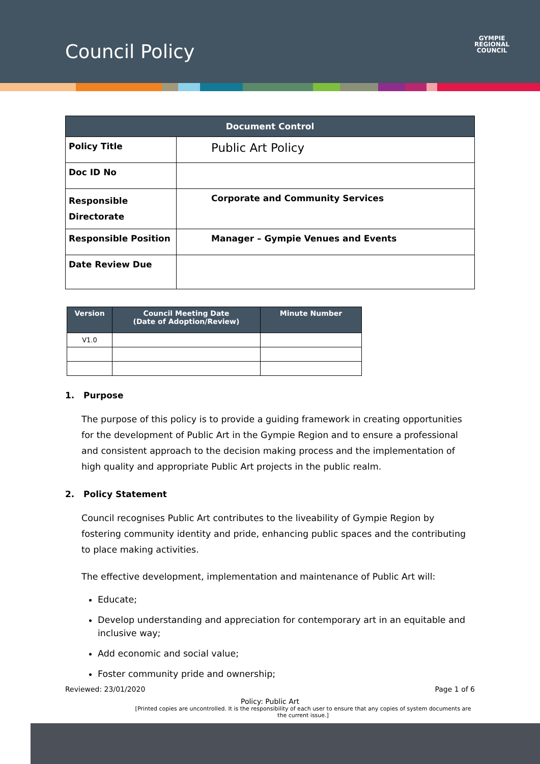Council Policy
GYMPIE
REGIONAL
COUNCIL
| Document Control | |
| --- | --- |
| Policy Title | Public Art Policy |
| Doc ID No | |
| Responsible Directorate | Corporate and Community Services |
| Responsible Position | Manager – Gympie Venues and Events |
| Date Review Due | |
| Version | Council Meeting Date (Date of Adoption/Review) | Minute Number |
| --- | --- | --- |
| V1.0 | | |
1. Purpose
The purpose of this policy is to provide a guiding framework in creating opportunities for the development of Public Art in the Gympie Region and to ensure a professional and consistent approach to the decision making process and the implementation of high quality and appropriate Public Art projects in the public realm.
2. Policy Statement
Council recognises Public Art contributes to the liveability of Gympie Region by fostering community identity and pride, enhancing public spaces and the contributing to place making activities.
The effective development, implementation and maintenance of Public Art will:
Educate;
Develop understanding and appreciation for contemporary art in an equitable and inclusive way;
Add economic and social value;
Foster community pride and ownership;
Reviewed: 23/01/2020 Page 1 of 6
Policy: Public Art
[Printed copies are uncontrolled. It is the responsibility of each user to ensure that any copies of system documents are the current issue.]